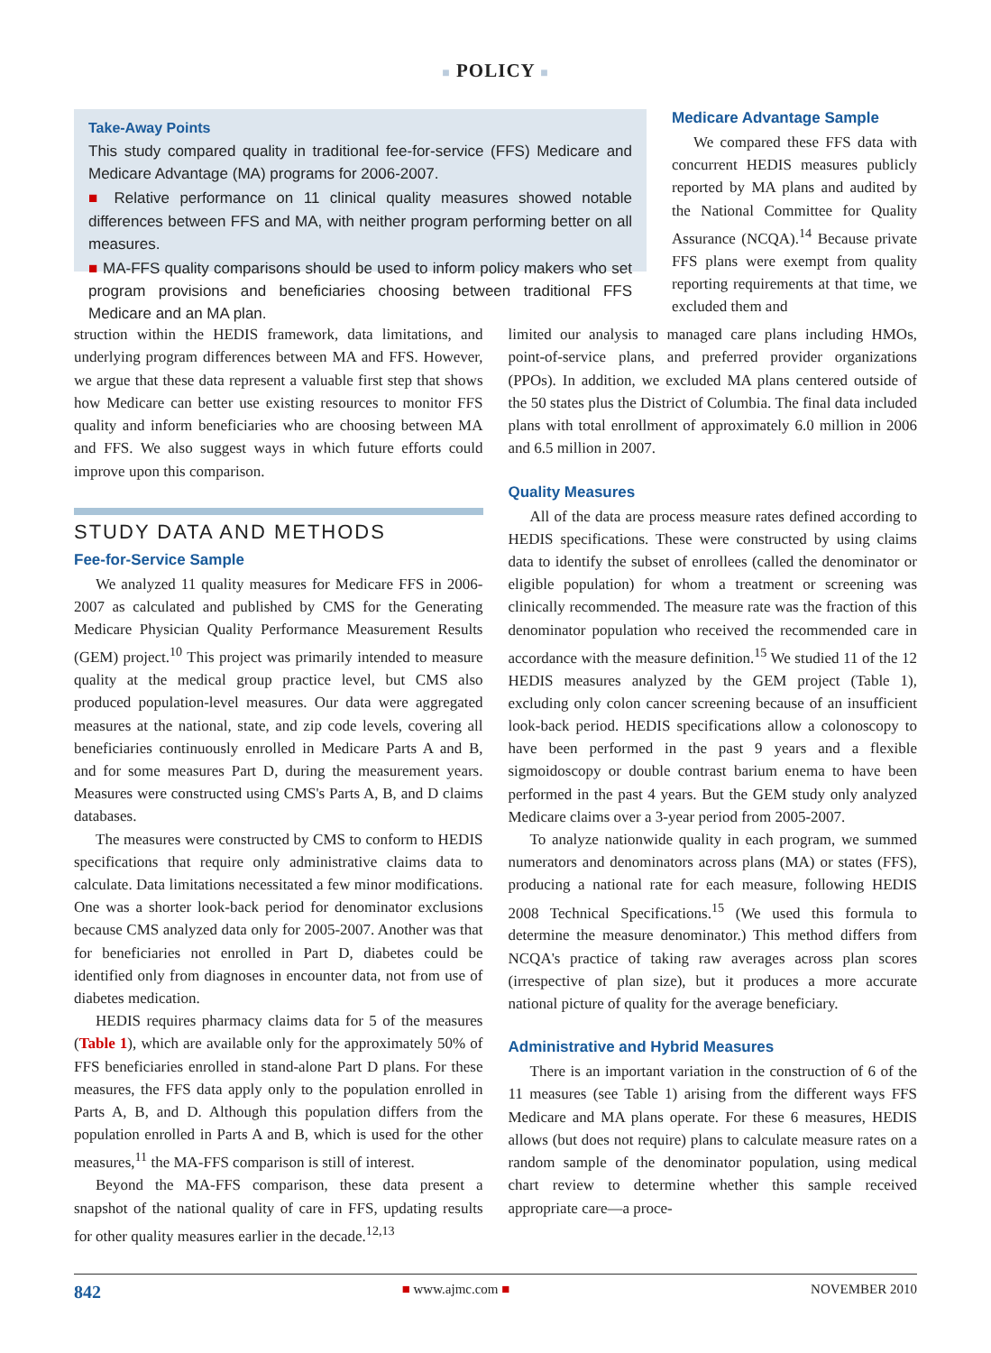■ POLICY ■
Take-Away Points
This study compared quality in traditional fee-for-service (FFS) Medicare and Medicare Advantage (MA) programs for 2006-2007.
■ Relative performance on 11 clinical quality measures showed notable differences between FFS and MA, with neither program performing better on all measures.
■ MA-FFS quality comparisons should be used to inform policy makers who set program provisions and beneficiaries choosing between traditional FFS Medicare and an MA plan.
Medicare Advantage Sample
We compared these FFS data with concurrent HEDIS measures publicly reported by MA plans and audited by the National Committee for Quality Assurance (NCQA).<sup>14</sup> Because private FFS plans were exempt from quality reporting requirements at that time, we excluded them and
struction within the HEDIS framework, data limitations, and underlying program differences between MA and FFS. However, we argue that these data represent a valuable first step that shows how Medicare can better use existing resources to monitor FFS quality and inform beneficiaries who are choosing between MA and FFS. We also suggest ways in which future efforts could improve upon this comparison.
STUDY DATA AND METHODS
Fee-for-Service Sample
We analyzed 11 quality measures for Medicare FFS in 2006-2007 as calculated and published by CMS for the Generating Medicare Physician Quality Performance Measurement Results (GEM) project.<sup>10</sup> This project was primarily intended to measure quality at the medical group practice level, but CMS also produced population-level measures. Our data were aggregated measures at the national, state, and zip code levels, covering all beneficiaries continuously enrolled in Medicare Parts A and B, and for some measures Part D, during the measurement years. Measures were constructed using CMS's Parts A, B, and D claims databases.
The measures were constructed by CMS to conform to HEDIS specifications that require only administrative claims data to calculate. Data limitations necessitated a few minor modifications. One was a shorter look-back period for denominator exclusions because CMS analyzed data only for 2005-2007. Another was that for beneficiaries not enrolled in Part D, diabetes could be identified only from diagnoses in encounter data, not from use of diabetes medication.
HEDIS requires pharmacy claims data for 5 of the measures (Table 1), which are available only for the approximately 50% of FFS beneficiaries enrolled in stand-alone Part D plans. For these measures, the FFS data apply only to the population enrolled in Parts A, B, and D. Although this population differs from the population enrolled in Parts A and B, which is used for the other measures,<sup>11</sup> the MA-FFS comparison is still of interest.
Beyond the MA-FFS comparison, these data present a snapshot of the national quality of care in FFS, updating results for other quality measures earlier in the decade.<sup>12,13</sup>
limited our analysis to managed care plans including HMOs, point-of-service plans, and preferred provider organizations (PPOs). In addition, we excluded MA plans centered outside of the 50 states plus the District of Columbia. The final data included plans with total enrollment of approximately 6.0 million in 2006 and 6.5 million in 2007.
Quality Measures
All of the data are process measure rates defined according to HEDIS specifications. These were constructed by using claims data to identify the subset of enrollees (called the denominator or eligible population) for whom a treatment or screening was clinically recommended. The measure rate was the fraction of this denominator population who received the recommended care in accordance with the measure definition.<sup>15</sup> We studied 11 of the 12 HEDIS measures analyzed by the GEM project (Table 1), excluding only colon cancer screening because of an insufficient look-back period. HEDIS specifications allow a colonoscopy to have been performed in the past 9 years and a flexible sigmoidoscopy or double contrast barium enema to have been performed in the past 4 years. But the GEM study only analyzed Medicare claims over a 3-year period from 2005-2007.
To analyze nationwide quality in each program, we summed numerators and denominators across plans (MA) or states (FFS), producing a national rate for each measure, following HEDIS 2008 Technical Specifications.<sup>15</sup> (We used this formula to determine the measure denominator.) This method differs from NCQA's practice of taking raw averages across plan scores (irrespective of plan size), but it produces a more accurate national picture of quality for the average beneficiary.
Administrative and Hybrid Measures
There is an important variation in the construction of 6 of the 11 measures (see Table 1) arising from the different ways FFS Medicare and MA plans operate. For these 6 measures, HEDIS allows (but does not require) plans to calculate measure rates on a random sample of the denominator population, using medical chart review to determine whether this sample received appropriate care—a proce-
842 ■ www.ajmc.com ■ NOVEMBER 2010